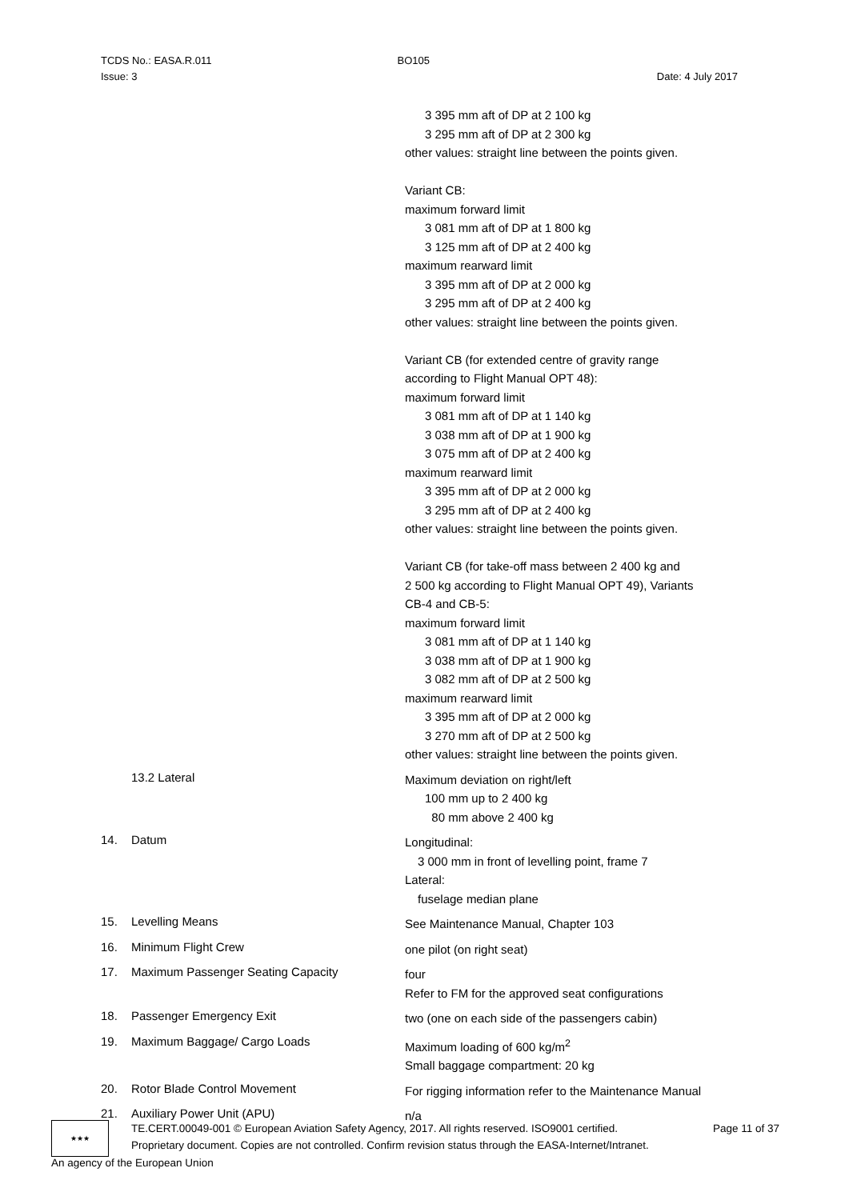TCDS No.: EASA.R.011 BO105
Issue: 3 Date: 4 July 2017
3 395 mm aft of DP at 2 100 kg
3 295 mm aft of DP at 2 300 kg
other values: straight line between the points given.
Variant CB:
maximum forward limit
3 081 mm aft of DP at 1 800 kg
3 125 mm aft of DP at 2 400 kg
maximum rearward limit
3 395 mm aft of DP at 2 000 kg
3 295 mm aft of DP at 2 400 kg
other values: straight line between the points given.
Variant CB (for extended centre of gravity range
according to Flight Manual OPT 48):
maximum forward limit
3 081 mm aft of DP at 1 140 kg
3 038 mm aft of DP at 1 900 kg
3 075 mm aft of DP at 2 400 kg
maximum rearward limit
3 395 mm aft of DP at 2 000 kg
3 295 mm aft of DP at 2 400 kg
other values: straight line between the points given.
Variant CB (for take-off mass between 2 400 kg and
2 500 kg according to Flight Manual OPT 49), Variants
CB-4 and CB-5:
maximum forward limit
3 081 mm aft of DP at 1 140 kg
3 038 mm aft of DP at 1 900 kg
3 082 mm aft of DP at 2 500 kg
maximum rearward limit
3 395 mm aft of DP at 2 000 kg
3 270 mm aft of DP at 2 500 kg
other values: straight line between the points given.
13.2 Lateral
Maximum deviation on right/left
100 mm up to 2 400 kg
80 mm above 2 400 kg
14. Datum
Longitudinal:
3 000 mm in front of levelling point, frame 7
Lateral:
fuselage median plane
15. Levelling Means
See Maintenance Manual, Chapter 103
16. Minimum Flight Crew
one pilot (on right seat)
17. Maximum Passenger Seating Capacity
four
Refer to FM for the approved seat configurations
18. Passenger Emergency Exit
two (one on each side of the passengers cabin)
19. Maximum Baggage/ Cargo Loads
Maximum loading of 600 kg/m<sup>2</sup>
Small baggage compartment: 20 kg
20. Rotor Blade Control Movement
For rigging information refer to the Maintenance Manual
21. Auxiliary Power Unit (APU)
n/a
★★★
TE.CERT.00049-001 © European Aviation Safety Agency, 2017. All rights reserved. ISO9001 certified. Page 11 of 37
Proprietary document. Copies are not controlled. Confirm revision status through the EASA-Internet/Intranet.
An agency of the European Union